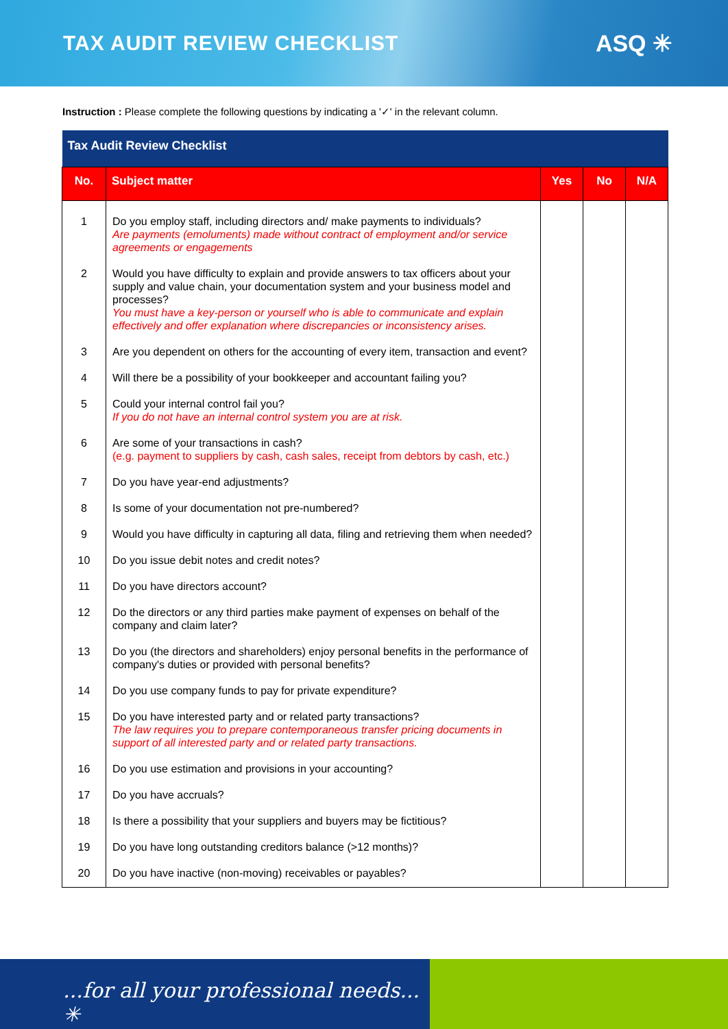TAX AUDIT REVIEW CHECKLIST ASQ ✳
Instruction : Please complete the following questions by indicating a '✓' in the relevant column.
| Tax Audit Review Checklist | | | | |
| --- | --- | --- | --- | --- |
| No. | Subject matter | Yes | No | N/A |
| 1 | Do you employ staff, including directors and/ make payments to individuals? Are payments (emoluments) made without contract of employment and/or service agreements or engagements | | | |
| 2 | Would you have difficulty to explain and provide answers to tax officers about your supply and value chain, your documentation system and your business model and processes? You must have a key-person or yourself who is able to communicate and explain effectively and offer explanation where discrepancies or inconsistency arises. | | | |
| 3 | Are you dependent on others for the accounting of every item, transaction and event? | | | |
| 4 | Will there be a possibility of your bookkeeper and accountant failing you? | | | |
| 5 | Could your internal control fail you? If you do not have an internal control system you are at risk. | | | |
| 6 | Are some of your transactions in cash? (e.g. payment to suppliers by cash, cash sales, receipt from debtors by cash, etc.) | | | |
| 7 | Do you have year-end adjustments? | | | |
| 8 | Is some of your documentation not pre-numbered? | | | |
| 9 | Would you have difficulty in capturing all data, filing and retrieving them when needed? | | | |
| 10 | Do you issue debit notes and credit notes? | | | |
| 11 | Do you have directors account? | | | |
| 12 | Do the directors or any third parties make payment of expenses on behalf of the company and claim later? | | | |
| 13 | Do you (the directors and shareholders) enjoy personal benefits in the performance of company's duties or provided with personal benefits? | | | |
| 14 | Do you use company funds to pay for private expenditure? | | | |
| 15 | Do you have interested party and or related party transactions? The law requires you to prepare contemporaneous transfer pricing documents in support of all interested party and or related party transactions. | | | |
| 16 | Do you use estimation and provisions in your accounting? | | | |
| 17 | Do you have accruals? | | | |
| 18 | Is there a possibility that your suppliers and buyers may be fictitious? | | | |
| 19 | Do you have long outstanding creditors balance (>12 months)? | | | |
| 20 | Do you have inactive (non-moving) receivables or payables? | | | |
...for all your professional needs... ✳